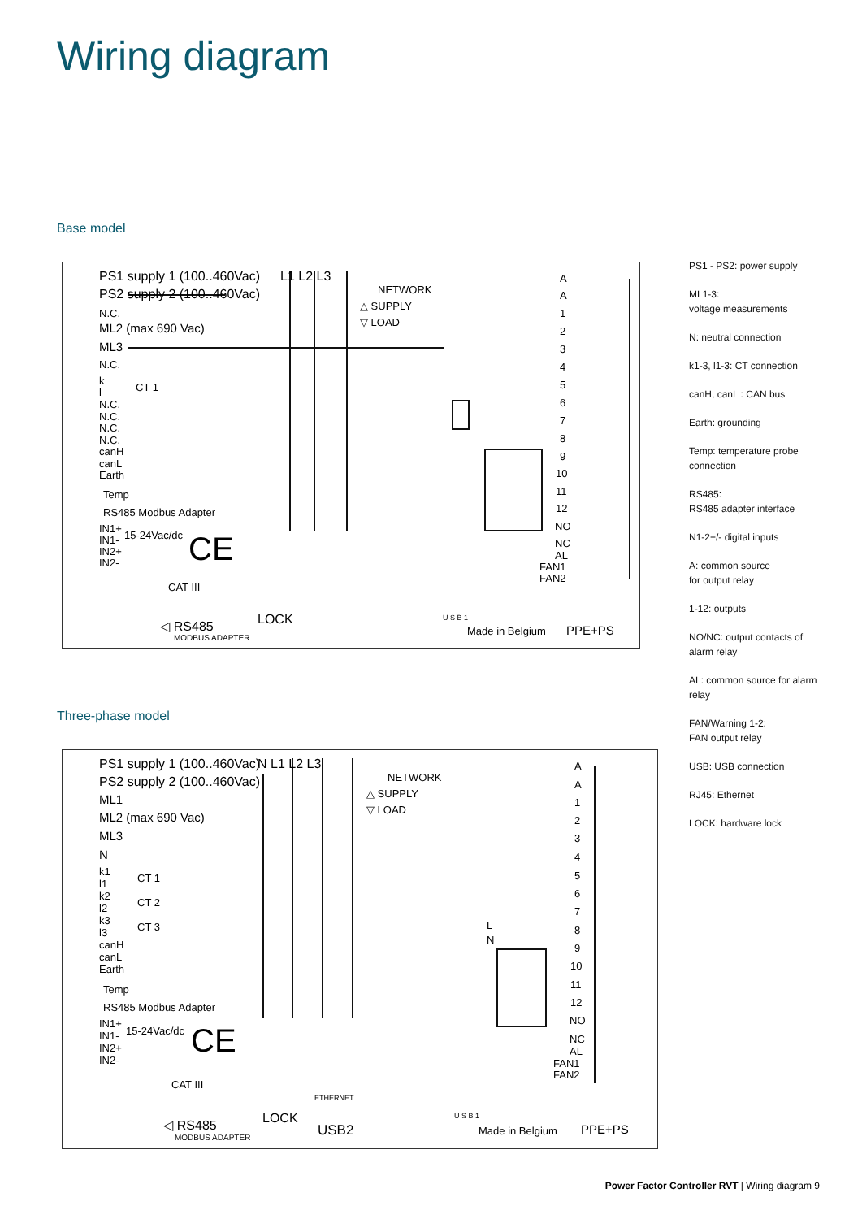Wiring diagram
Base model
PS1 supply 1 (100..460Vac)
PS2 supply 2 (100..460Vac)
N.C.
ML2 (max 690 Vac)
ML3
N.C.
k
l CT 1
N.C.
N.C.
N.C.
N.C.
canH
canL
Earth
Temp
RS485 Modbus Adapter
IN1+
IN1- 15-24Vac/dc
IN2+
IN2- CE
L1 L2 L3
NETWORK
△ SUPPLY
▽ LOAD
A
A
1
2
3
4
5
6
7
8
9
10
11
12
NO
NC
AL
FAN1
FAN2
CAT III
◁ RS485
MODBUS ADAPTER
LOCK U S B 1
Made in Belgium PPE+PS
Three-phase model
PS1 supply 1 (100..460Vac)
PS2 supply 2 (100..460Vac)
ML1
ML2 (max 690 Vac)
ML3
N
k1
l1
k2
l2
k3
l3
CT 1
CT 2
CT 3
canH
canL
Earth
Temp
RS485 Modbus Adapter
IN1+
IN1- 15-24Vac/dc
IN2+
IN2- CE
N L1 L2 L3
NETWORK
△ SUPPLY
▽ LOAD
L
N
A
A
1
2
3
4
5
6
7
8
9
10
11
12
NO
NC
AL
FAN1
FAN2
CAT III
◁ RS485
MODBUS ADAPTER
LOCK
ETHERNET
USB2
U S B 1
Made in Belgium PPE+PS
PS1 - PS2: power supply
ML1-3:
voltage measurements
N: neutral connection
k1-3, l1-3: CT connection
canH, canL : CAN bus
Earth: grounding
Temp: temperature probe connection
RS485:
RS485 adapter interface
N1-2+/- digital inputs
A: common source
for output relay
1-12: outputs
NO/NC: output contacts of alarm relay
AL: common source for alarm relay
FAN/Warning 1-2:
FAN output relay
USB: USB connection
RJ45: Ethernet
LOCK: hardware lock
Power Factor Controller RVT | Wiring diagram 9